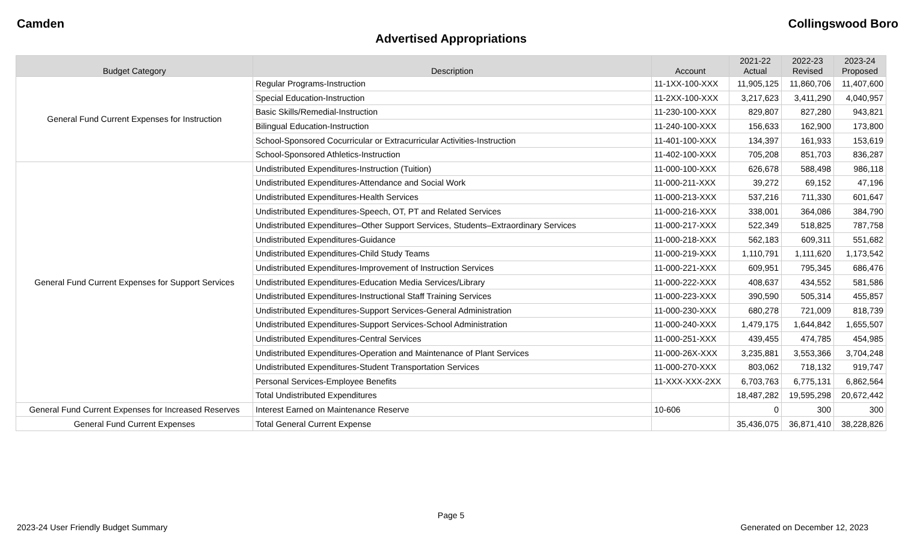Camden Collingswood Boro
Advertised Appropriations
| Budget Category | Description | Account | 2021-22 Actual | 2022-23 Revised | 2023-24 Proposed |
| --- | --- | --- | --- | --- | --- |
| General Fund Current Expenses for Instruction | Regular Programs-Instruction | 11-1XX-100-XXX | 11,905,125 | 11,860,706 | 11,407,600 |
| | Special Education-Instruction | 11-2XX-100-XXX | 3,217,623 | 3,411,290 | 4,040,957 |
| | Basic Skills/Remedial-Instruction | 11-230-100-XXX | 829,807 | 827,280 | 943,821 |
| | Bilingual Education-Instruction | 11-240-100-XXX | 156,633 | 162,900 | 173,800 |
| | School-Sponsored Cocurricular or Extracurricular Activities-Instruction | 11-401-100-XXX | 134,397 | 161,933 | 153,619 |
| | School-Sponsored Athletics-Instruction | 11-402-100-XXX | 705,208 | 851,703 | 836,287 |
| General Fund Current Expenses for Support Services | Undistributed Expenditures-Instruction (Tuition) | 11-000-100-XXX | 626,678 | 588,498 | 986,118 |
| | Undistributed Expenditures-Attendance and Social Work | 11-000-211-XXX | 39,272 | 69,152 | 47,196 |
| | Undistributed Expenditures-Health Services | 11-000-213-XXX | 537,216 | 711,330 | 601,647 |
| | Undistributed Expenditures-Speech, OT, PT and Related Services | 11-000-216-XXX | 338,001 | 364,086 | 384,790 |
| | Undistributed Expenditures–Other Support Services, Students–Extraordinary Services | 11-000-217-XXX | 522,349 | 518,825 | 787,758 |
| | Undistributed Expenditures-Guidance | 11-000-218-XXX | 562,183 | 609,311 | 551,682 |
| | Undistributed Expenditures-Child Study Teams | 11-000-219-XXX | 1,110,791 | 1,111,620 | 1,173,542 |
| | Undistributed Expenditures-Improvement of Instruction Services | 11-000-221-XXX | 609,951 | 795,345 | 686,476 |
| | Undistributed Expenditures-Education Media Services/Library | 11-000-222-XXX | 408,637 | 434,552 | 581,586 |
| | Undistributed Expenditures-Instructional Staff Training Services | 11-000-223-XXX | 390,590 | 505,314 | 455,857 |
| | Undistributed Expenditures-Support Services-General Administration | 11-000-230-XXX | 680,278 | 721,009 | 818,739 |
| | Undistributed Expenditures-Support Services-School Administration | 11-000-240-XXX | 1,479,175 | 1,644,842 | 1,655,507 |
| | Undistributed Expenditures-Central Services | 11-000-251-XXX | 439,455 | 474,785 | 454,985 |
| | Undistributed Expenditures-Operation and Maintenance of Plant Services | 11-000-26X-XXX | 3,235,881 | 3,553,366 | 3,704,248 |
| | Undistributed Expenditures-Student Transportation Services | 11-000-270-XXX | 803,062 | 718,132 | 919,747 |
| | Personal Services-Employee Benefits | 11-XXX-XXX-2XX | 6,703,763 | 6,775,131 | 6,862,564 |
| | Total Undistributed Expenditures | | 18,487,282 | 19,595,298 | 20,672,442 |
| General Fund Current Expenses for Increased Reserves | Interest Earned on Maintenance Reserve | 10-606 | 0 | 300 | 300 |
| General Fund Current Expenses | Total General Current Expense | | 35,436,075 | 36,871,410 | 38,228,826 |
Page 5
2023-24 User Friendly Budget Summary Generated on December 12, 2023